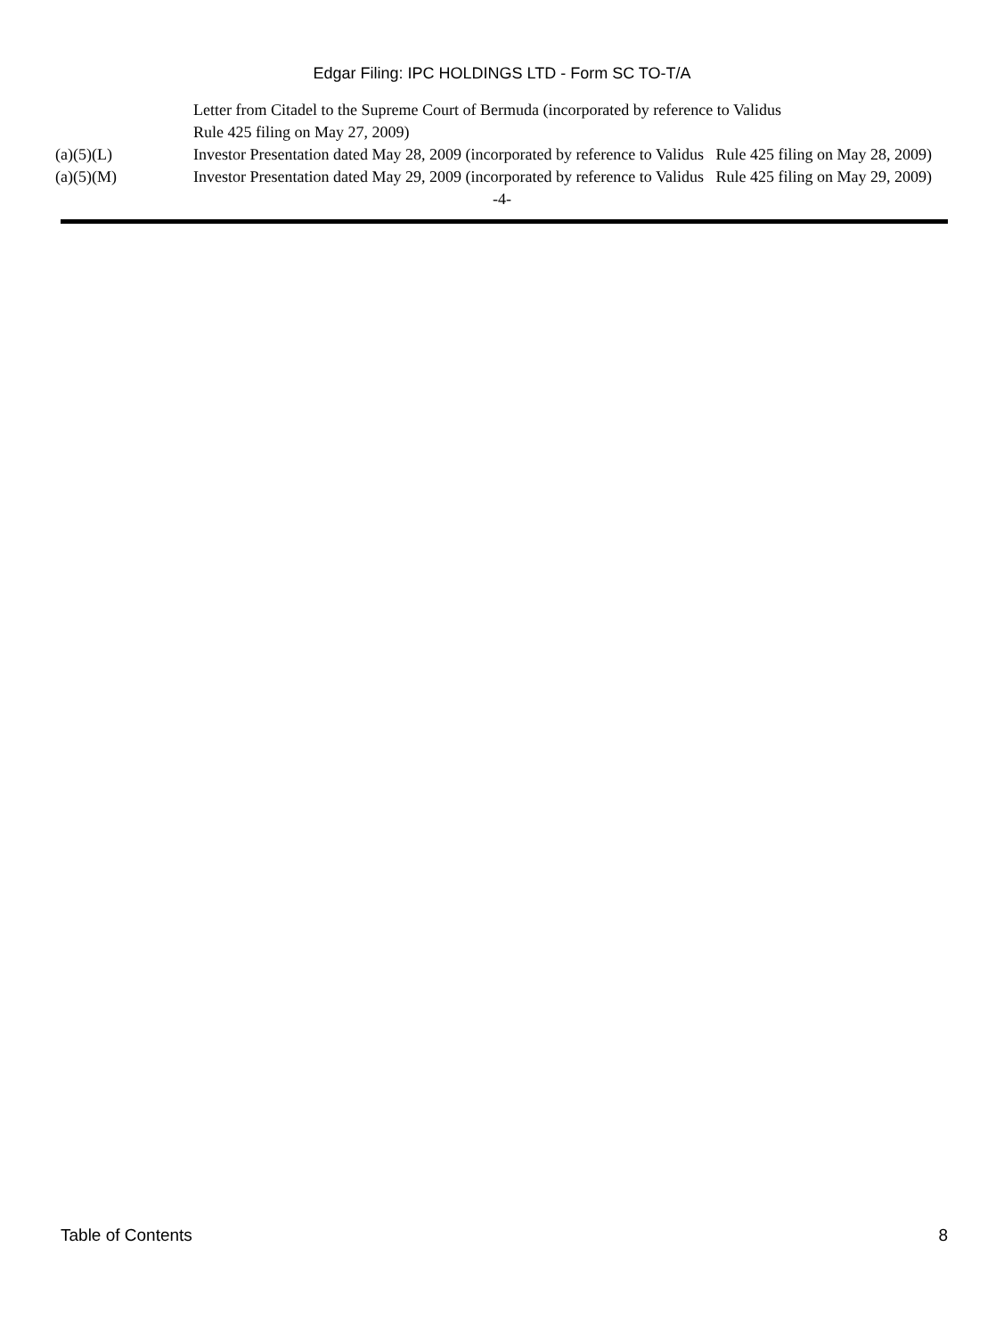Edgar Filing: IPC HOLDINGS LTD - Form SC TO-T/A
| | Letter from Citadel to the Supreme Court of Bermuda (incorporated by reference to Validus Rule 425 filing on May 27, 2009) |
| (a)(5)(L) | Investor Presentation dated May 28, 2009 (incorporated by reference to Validus Rule 425 filing on May 28, 2009) |
| (a)(5)(M) | Investor Presentation dated May 29, 2009 (incorporated by reference to Validus Rule 425 filing on May 29, 2009) |
-4-
Table of Contents 8